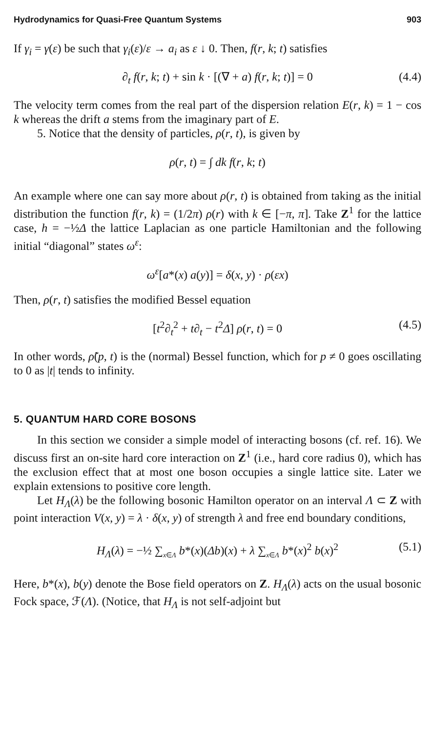Hydrodynamics for Quasi-Free Quantum Systems 903
If γ<sub>i</sub> = γ(ε) be such that γ<sub>i</sub>(ε)/ε → a<sub>i</sub> as ε ↓ 0. Then, f(r, k; t) satisfies
∂<sub>t</sub> f(r, k; t) + sin k · [(∇ + a) f(r, k; t)] = 0 (4.4)
The velocity term comes from the real part of the dispersion relation E(r, k) = 1 − cos k whereas the drift a stems from the imaginary part of E.
5. Notice that the density of particles, ρ(r, t), is given by
ρ(r, t) = ∫ dk f(r, k; t)
An example where one can say more about ρ(r, t) is obtained from taking as the initial distribution the function f(r, k) = (1/2π) ρ(r) with k ∈ [−π, π]. Take Z<sup>1</sup> for the lattice case, h = −½Δ the lattice Laplacian as one particle Hamiltonian and the following initial “diagonal” states ω<sup>ε</sup>:
ω<sup>ε</sup>[a*(x) a(y)] = δ(x, y) · ρ(εx)
Then, ρ(r, t) satisfies the modified Bessel equation
[t<sup>2</sup>∂<sub>t</sub><sup>2</sup> + t∂<sub>t</sub> − t<sup>2</sup>Δ] ρ(r, t) = 0 (4.5)
In other words, ρ̃(p, t) is the (normal) Bessel function, which for p ≠ 0 goes oscillating to 0 as |t| tends to infinity.
5. QUANTUM HARD CORE BOSONS
In this section we consider a simple model of interacting bosons (cf. ref. 16). We discuss first an on-site hard core interaction on Z<sup>1</sup> (i.e., hard core radius 0), which has the exclusion effect that at most one boson occupies a single lattice site. Later we explain extensions to positive core length.
Let H<sub>Λ</sub>(λ) be the following bosonic Hamilton operator on an interval Λ ⊂ Z with point interaction V(x, y) = λ · δ(x, y) of strength λ and free end boundary conditions,
H<sub>Λ</sub>(λ) = −½ ∑<sub>x∈Λ</sub> b*(x)(Δb)(x) + λ ∑<sub>x∈Λ</sub> b*(x)<sup>2</sup> b(x)<sup>2</sup> (5.1)
Here, b*(x), b(y) denote the Bose field operators on Z. H<sub>Λ</sub>(λ) acts on the usual bosonic Fock space, ℱ(Λ). (Notice, that H<sub>Λ</sub> is not self-adjoint but